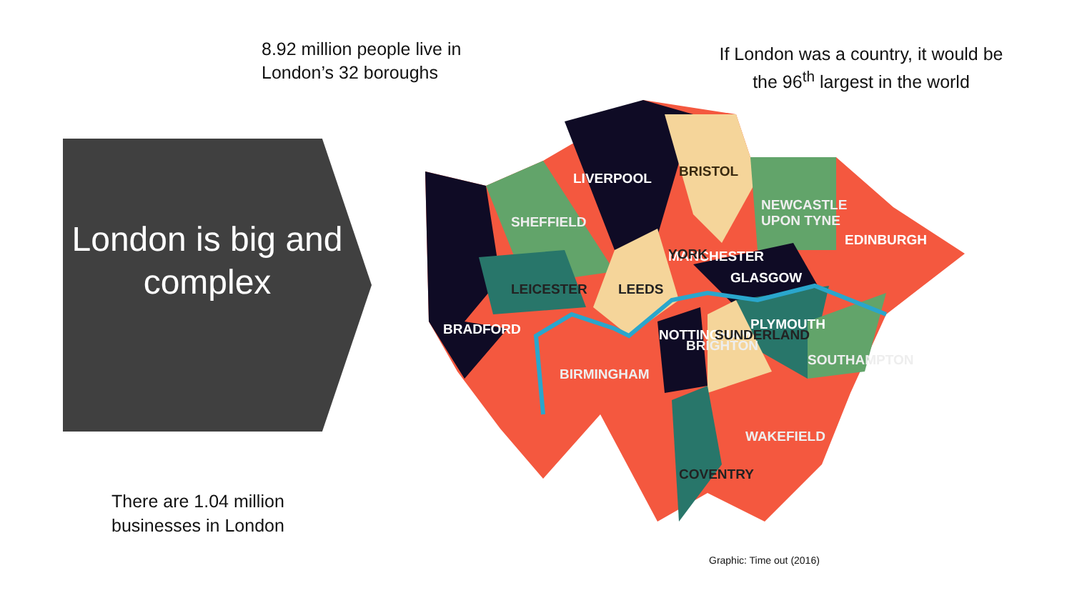8.92 million people live in
London’s 32 boroughs
If London was a country, it would be the 96<sup>th</sup> largest in the world
London is big and complex
LIVERPOOL
BRISTOL
SHEFFIELD
NEWCASTLE
UPON TYNE
EDINBURGH
MANCHESTER
YORK
GLASGOW
LEICESTER
LEEDS
PLYMOUTH
BRADFORD
NOTTINGHAM
BRIGHTON
SUNDERLAND
SOUTHAMPTON
BIRMINGHAM
WAKEFIELD
COVENTRY
There are 1.04 million
businesses in London
Graphic: Time out (2016)